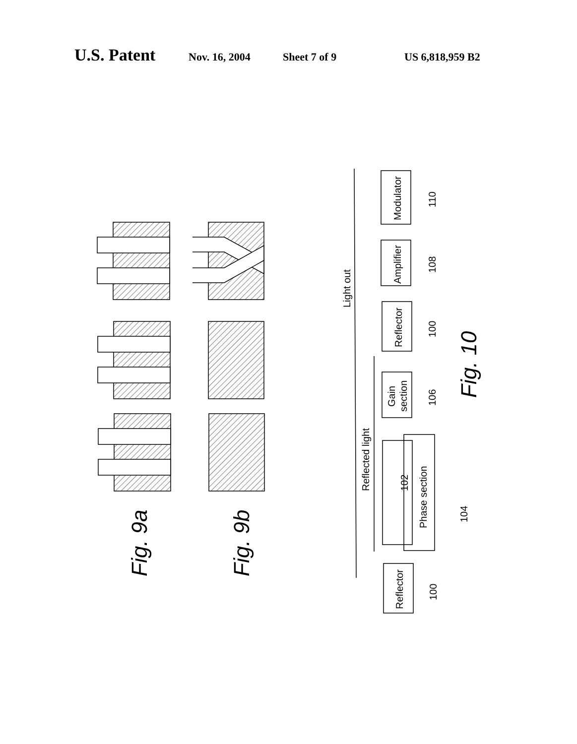U.S. Patent Nov. 16, 2004 Sheet 7 of 9 US 6,818,959 B2
Light out
Reflected light
Modulator
Amplifier
Reflector
Gain
section
Phase section
102
Reflector
110
108
100
106
104
100
Fig. 9a
Fig. 9b
Fig. 10